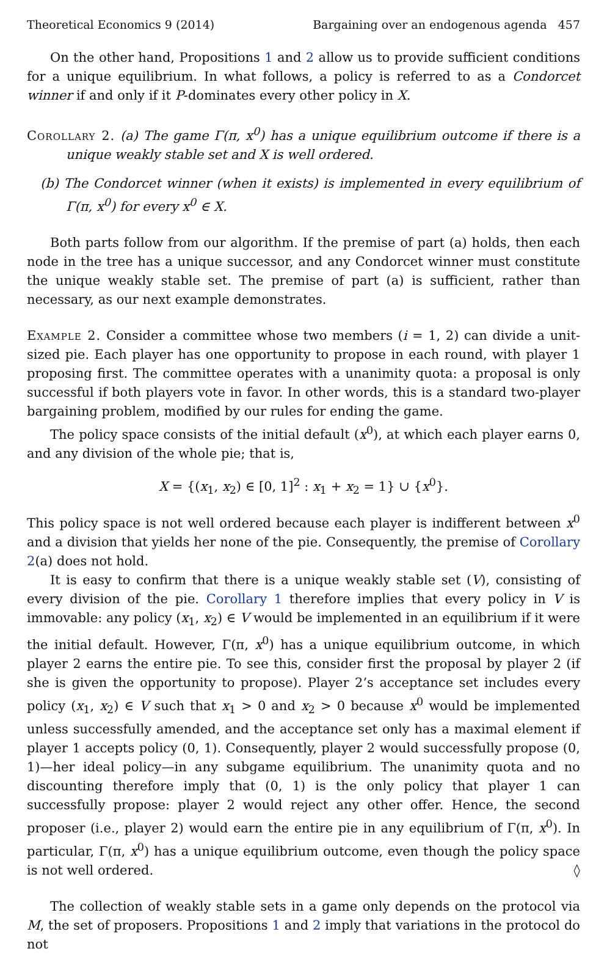Theoretical Economics 9 (2014) Bargaining over an endogenous agenda 457
On the other hand, Propositions 1 and 2 allow us to provide sufficient conditions for a unique equilibrium. In what follows, a policy is referred to as a Condorcet winner if and only if it P-dominates every other policy in X.
Corollary 2. (a) The game Γ(π, x<sup>0</sup>) has a unique equilibrium outcome if there is a unique weakly stable set and X is well ordered.
(b) The Condorcet winner (when it exists) is implemented in every equilibrium of Γ(π, x<sup>0</sup>) for every x<sup>0</sup> ∈ X.
Both parts follow from our algorithm. If the premise of part (a) holds, then each node in the tree has a unique successor, and any Condorcet winner must constitute the unique weakly stable set. The premise of part (a) is sufficient, rather than necessary, as our next example demonstrates.
Example 2. Consider a committee whose two members (i = 1, 2) can divide a unit-sized pie. Each player has one opportunity to propose in each round, with player 1 proposing first. The committee operates with a unanimity quota: a proposal is only successful if both players vote in favor. In other words, this is a standard two-player bargaining problem, modified by our rules for ending the game.
The policy space consists of the initial default (x<sup>0</sup>), at which each player earns 0, and any division of the whole pie; that is,
X = {(x<sub>1</sub>, x<sub>2</sub>) ∈ [0, 1]<sup>2</sup> : x<sub>1</sub> + x<sub>2</sub> = 1} ∪ {x<sup>0</sup>}.
This policy space is not well ordered because each player is indifferent between x<sup>0</sup> and a division that yields her none of the pie. Consequently, the premise of Corollary 2(a) does not hold.
It is easy to confirm that there is a unique weakly stable set (V), consisting of every division of the pie. Corollary 1 therefore implies that every policy in V is immovable: any policy (x<sub>1</sub>, x<sub>2</sub>) ∈ V would be implemented in an equilibrium if it were the initial default. However, Γ(π, x<sup>0</sup>) has a unique equilibrium outcome, in which player 2 earns the entire pie. To see this, consider first the proposal by player 2 (if she is given the opportunity to propose). Player 2’s acceptance set includes every policy (x<sub>1</sub>, x<sub>2</sub>) ∈ V such that x<sub>1</sub> > 0 and x<sub>2</sub> > 0 because x<sup>0</sup> would be implemented unless successfully amended, and the acceptance set only has a maximal element if player 1 accepts policy (0, 1). Consequently, player 2 would successfully propose (0, 1)—her ideal policy—in any subgame equilibrium. The unanimity quota and no discounting therefore imply that (0, 1) is the only policy that player 1 can successfully propose: player 2 would reject any other offer. Hence, the second proposer (i.e., player 2) would earn the entire pie in any equilibrium of Γ(π, x<sup>0</sup>). In particular, Γ(π, x<sup>0</sup>) has a unique equilibrium outcome, even though the policy space is not well ordered. ◊
The collection of weakly stable sets in a game only depends on the protocol via M, the set of proposers. Propositions 1 and 2 imply that variations in the protocol do not